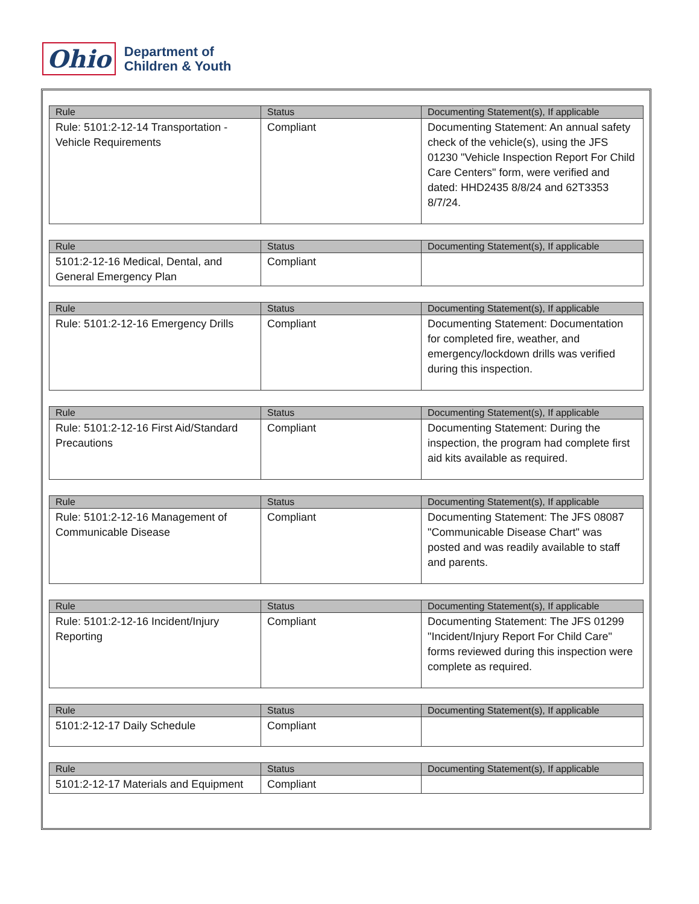Ohio
Department of
Children & Youth
| Rule | Status | Documenting Statement(s), If applicable |
| --- | --- | --- |
| Rule: 5101:2-12-14 Transportation - Vehicle Requirements | Compliant | Documenting Statement: An annual safety check of the vehicle(s), using the JFS 01230 "Vehicle Inspection Report For Child Care Centers" form, were verified and dated: HHD2435 8/8/24 and 62T3353 8/7/24. |
| Rule | Status | Documenting Statement(s), If applicable |
| --- | --- | --- |
| 5101:2-12-16 Medical, Dental, and General Emergency Plan | Compliant | |
| Rule | Status | Documenting Statement(s), If applicable |
| --- | --- | --- |
| Rule: 5101:2-12-16 Emergency Drills | Compliant | Documenting Statement: Documentation for completed fire, weather, and emergency/lockdown drills was verified during this inspection. |
| Rule | Status | Documenting Statement(s), If applicable |
| --- | --- | --- |
| Rule: 5101:2-12-16 First Aid/Standard Precautions | Compliant | Documenting Statement: During the inspection, the program had complete first aid kits available as required. |
| Rule | Status | Documenting Statement(s), If applicable |
| --- | --- | --- |
| Rule: 5101:2-12-16 Management of Communicable Disease | Compliant | Documenting Statement: The JFS 08087 "Communicable Disease Chart" was posted and was readily available to staff and parents. |
| Rule | Status | Documenting Statement(s), If applicable |
| --- | --- | --- |
| Rule: 5101:2-12-16 Incident/Injury Reporting | Compliant | Documenting Statement: The JFS 01299 "Incident/Injury Report For Child Care" forms reviewed during this inspection were complete as required. |
| Rule | Status | Documenting Statement(s), If applicable |
| --- | --- | --- |
| 5101:2-12-17 Daily Schedule | Compliant | |
| Rule | Status | Documenting Statement(s), If applicable |
| --- | --- | --- |
| 5101:2-12-17 Materials and Equipment | Compliant | |